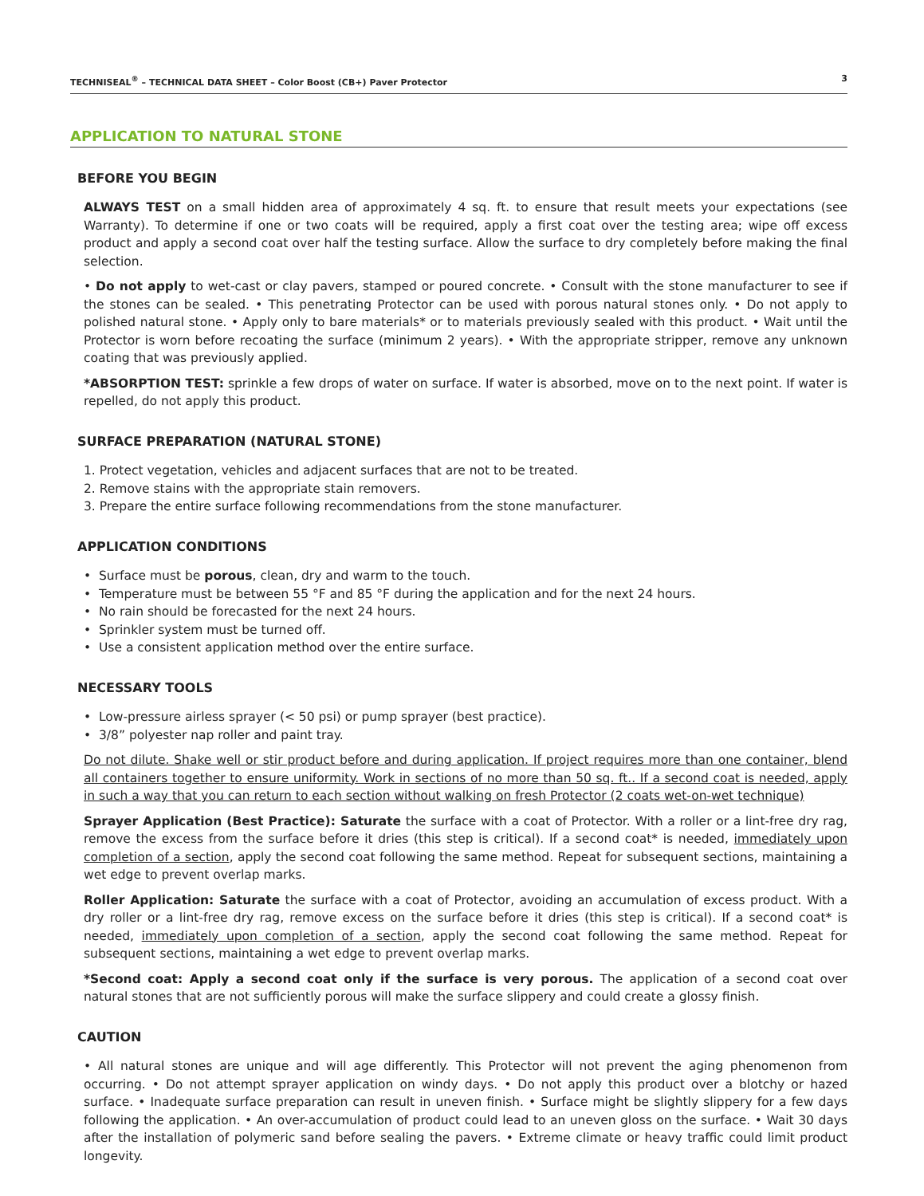TECHNISEAL<sup>®</sup> – TECHNICAL DATA SHEET – Color Boost (CB+) Paver Protector 3
APPLICATION TO NATURAL STONE
BEFORE YOU BEGIN
ALWAYS TEST on a small hidden area of approximately 4 sq. ft. to ensure that result meets your expectations (see Warranty). To determine if one or two coats will be required, apply a first coat over the testing area; wipe off excess product and apply a second coat over half the testing surface. Allow the surface to dry completely before making the final selection.
• Do not apply to wet-cast or clay pavers, stamped or poured concrete. • Consult with the stone manufacturer to see if the stones can be sealed. • This penetrating Protector can be used with porous natural stones only. • Do not apply to polished natural stone. • Apply only to bare materials* or to materials previously sealed with this product. • Wait until the Protector is worn before recoating the surface (minimum 2 years). • With the appropriate stripper, remove any unknown coating that was previously applied.
*ABSORPTION TEST: sprinkle a few drops of water on surface. If water is absorbed, move on to the next point. If water is repelled, do not apply this product.
SURFACE PREPARATION (NATURAL STONE)
1. Protect vegetation, vehicles and adjacent surfaces that are not to be treated.
2. Remove stains with the appropriate stain removers.
3. Prepare the entire surface following recommendations from the stone manufacturer.
APPLICATION CONDITIONS
• Surface must be porous, clean, dry and warm to the touch.
• Temperature must be between 55 °F and 85 °F during the application and for the next 24 hours.
• No rain should be forecasted for the next 24 hours.
• Sprinkler system must be turned off.
• Use a consistent application method over the entire surface.
NECESSARY TOOLS
• Low-pressure airless sprayer (< 50 psi) or pump sprayer (best practice).
• 3/8” polyester nap roller and paint tray.
Do not dilute. Shake well or stir product before and during application. If project requires more than one container, blend all containers together to ensure uniformity. Work in sections of no more than 50 sq. ft.. If a second coat is needed, apply in such a way that you can return to each section without walking on fresh Protector (2 coats wet-on-wet technique)
Sprayer Application (Best Practice): Saturate the surface with a coat of Protector. With a roller or a lint-free dry rag, remove the excess from the surface before it dries (this step is critical). If a second coat* is needed, immediately upon completion of a section, apply the second coat following the same method. Repeat for subsequent sections, maintaining a wet edge to prevent overlap marks.
Roller Application: Saturate the surface with a coat of Protector, avoiding an accumulation of excess product. With a dry roller or a lint-free dry rag, remove excess on the surface before it dries (this step is critical). If a second coat* is needed, immediately upon completion of a section, apply the second coat following the same method. Repeat for subsequent sections, maintaining a wet edge to prevent overlap marks.
*Second coat: Apply a second coat only if the surface is very porous. The application of a second coat over natural stones that are not sufficiently porous will make the surface slippery and could create a glossy finish.
CAUTION
• All natural stones are unique and will age differently. This Protector will not prevent the aging phenomenon from occurring. • Do not attempt sprayer application on windy days. • Do not apply this product over a blotchy or hazed surface. • Inadequate surface preparation can result in uneven finish. • Surface might be slightly slippery for a few days following the application. • An over-accumulation of product could lead to an uneven gloss on the surface. • Wait 30 days after the installation of polymeric sand before sealing the pavers. • Extreme climate or heavy traffic could limit product longevity.